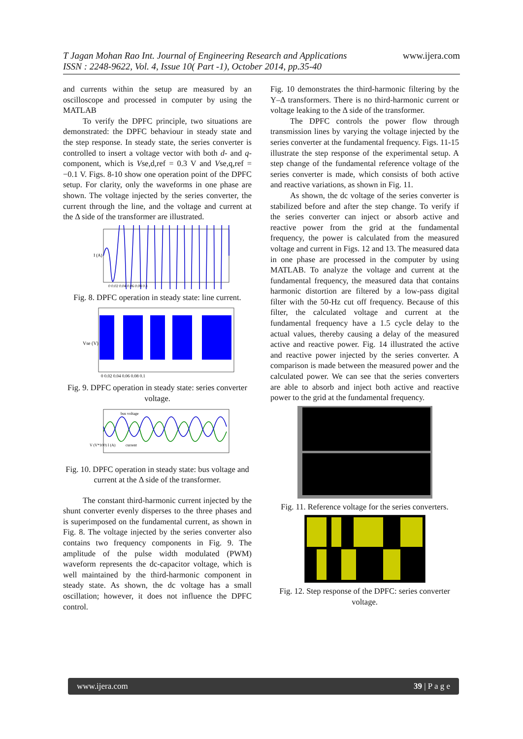T Jagan Mohan Rao Int. Journal of Engineering Research and Applications
ISSN : 2248-9622, Vol. 4, Issue 10( Part -1), October 2014, pp.35-40 www.ijera.com
and currents within the setup are measured by an oscilloscope and processed in computer by using the MATLAB
To verify the DPFC principle, two situations are demonstrated: the DPFC behaviour in steady state and the step response. In steady state, the series converter is controlled to insert a voltage vector with both d- and q-component, which is Vse,d,ref = 0.3 V and Vse,q,ref = −0.1 V. Figs. 8-10 show one operation point of the DPFC setup. For clarity, only the waveforms in one phase are shown. The voltage injected by the series converter, the current through the line, and the voltage and current at the Δ side of the transformer are illustrated.
I (A)
0 0.02 0.04 0.06 0.08 0.1
Fig. 8. DPFC operation in steady state: line current.
Vse (V)
0 0.02 0.04 0.06 0.08 0.1
Fig. 9. DPFC operation in steady state: series converter voltage.
bus voltage
current
V (V*100) I (A)
Fig. 10. DPFC operation in steady state: bus voltage and current at the Δ side of the transformer.
The constant third-harmonic current injected by the shunt converter evenly disperses to the three phases and is superimposed on the fundamental current, as shown in Fig. 8. The voltage injected by the series converter also contains two frequency components in Fig. 9. The amplitude of the pulse width modulated (PWM) waveform represents the dc-capacitor voltage, which is well maintained by the third-harmonic component in steady state. As shown, the dc voltage has a small oscillation; however, it does not influence the DPFC control.
Fig. 10 demonstrates the third-harmonic filtering by the Y–Δ transformers. There is no third-harmonic current or voltage leaking to the Δ side of the transformer.
The DPFC controls the power flow through transmission lines by varying the voltage injected by the series converter at the fundamental frequency. Figs. 11-15 illustrate the step response of the experimental setup. A step change of the fundamental reference voltage of the series converter is made, which consists of both active and reactive variations, as shown in Fig. 11.
As shown, the dc voltage of the series converter is stabilized before and after the step change. To verify if the series converter can inject or absorb active and reactive power from the grid at the fundamental frequency, the power is calculated from the measured voltage and current in Figs. 12 and 13. The measured data in one phase are processed in the computer by using MATLAB. To analyze the voltage and current at the fundamental frequency, the measured data that contains harmonic distortion are filtered by a low-pass digital filter with the 50-Hz cut off frequency. Because of this filter, the calculated voltage and current at the fundamental frequency have a 1.5 cycle delay to the actual values, thereby causing a delay of the measured active and reactive power. Fig. 14 illustrated the active and reactive power injected by the series converter. A comparison is made between the measured power and the calculated power. We can see that the series converters are able to absorb and inject both active and reactive power to the grid at the fundamental frequency.
Fig. 11. Reference voltage for the series converters.
Fig. 12. Step response of the DPFC: series converter voltage.
www.ijera.com 39 | P a g e